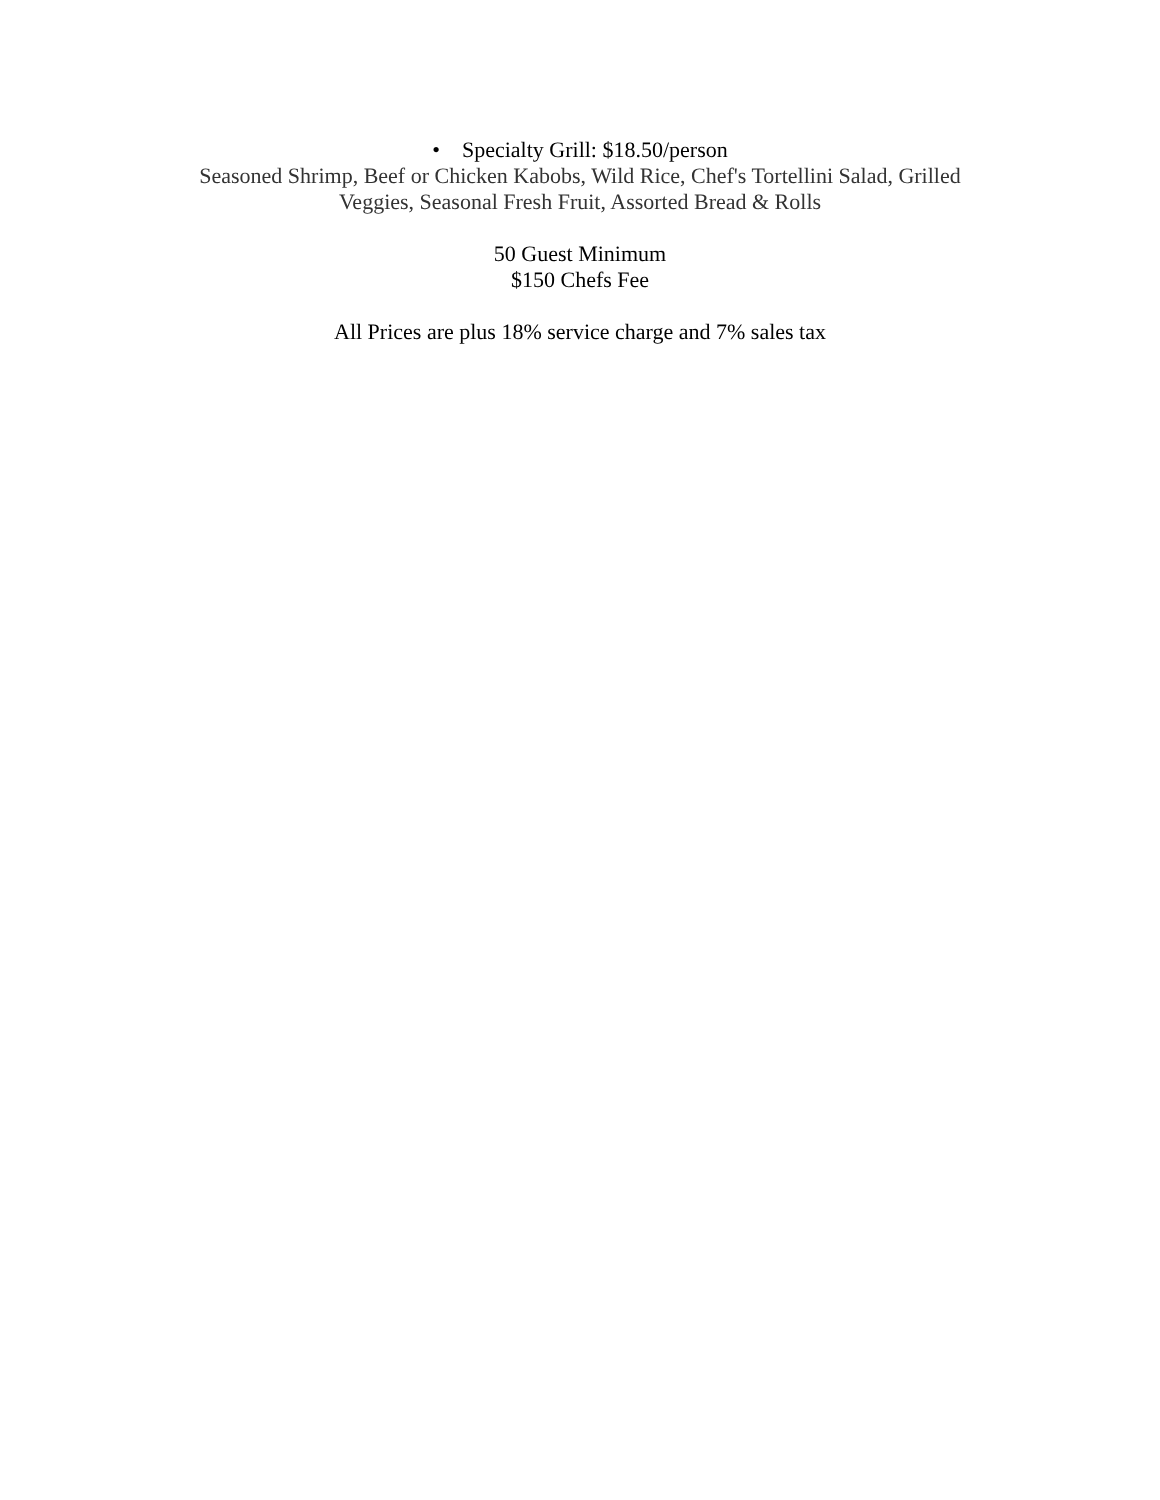• Specialty Grill: $18.50/person
Seasoned Shrimp, Beef or Chicken Kabobs, Wild Rice, Chef's Tortellini Salad, Grilled
Veggies, Seasonal Fresh Fruit, Assorted Bread & Rolls
50 Guest Minimum
$150 Chefs Fee
All Prices are plus 18% service charge and 7% sales tax